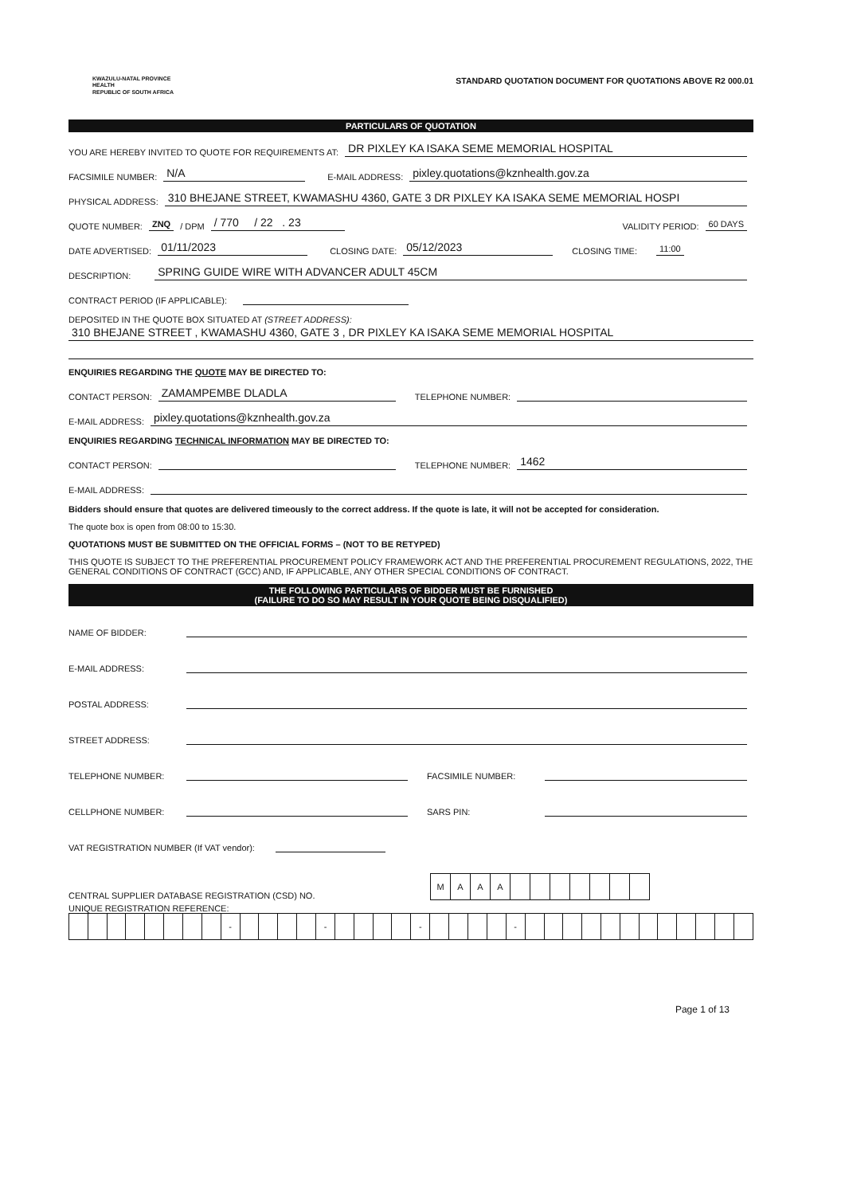KWAZULU-NATAL PROVINCE
HEALTH
REPUBLIC OF SOUTH AFRICA
STANDARD QUOTATION DOCUMENT FOR QUOTATIONS ABOVE R2 000.01
PARTICULARS OF QUOTATION
YOU ARE HEREBY INVITED TO QUOTE FOR REQUIREMENTS AT: DR PIXLEY KA ISAKA SEME MEMORIAL HOSPITAL
FACSIMILE NUMBER: N/A E-MAIL ADDRESS: pixley.quotations@kznhealth.gov.za
PHYSICAL ADDRESS: 310 BHEJANE STREET, KWAMASHU 4360, GATE 3 DR PIXLEY KA ISAKA SEME MEMORIAL HOSPI
QUOTE NUMBER: ZNQ / DPM / 770 / 22 . 23 VALIDITY PERIOD: 60 DAYS
DATE ADVERTISED: 01/11/2023 CLOSING DATE: 05/12/2023 CLOSING TIME: 11:00
DESCRIPTION: SPRING GUIDE WIRE WITH ADVANCER ADULT 45CM
CONTRACT PERIOD (IF APPLICABLE):
DEPOSITED IN THE QUOTE BOX SITUATED AT (STREET ADDRESS):
310 BHEJANE STREET , KWAMASHU 4360, GATE 3 , DR PIXLEY KA ISAKA SEME MEMORIAL HOSPITAL
ENQUIRIES REGARDING THE QUOTE MAY BE DIRECTED TO:
CONTACT PERSON: ZAMAMPEMBE DLADLA TELEPHONE NUMBER:
E-MAIL ADDRESS: pixley.quotations@kznhealth.gov.za
ENQUIRIES REGARDING TECHNICAL INFORMATION MAY BE DIRECTED TO:
CONTACT PERSON: TELEPHONE NUMBER: 1462
E-MAIL ADDRESS:
Bidders should ensure that quotes are delivered timeously to the correct address. If the quote is late, it will not be accepted for consideration.
The quote box is open from 08:00 to 15:30.
QUOTATIONS MUST BE SUBMITTED ON THE OFFICIAL FORMS – (NOT TO BE RETYPED)
THIS QUOTE IS SUBJECT TO THE PREFERENTIAL PROCUREMENT POLICY FRAMEWORK ACT AND THE PREFERENTIAL PROCUREMENT REGULATIONS, 2022, THE GENERAL CONDITIONS OF CONTRACT (GCC) AND, IF APPLICABLE, ANY OTHER SPECIAL CONDITIONS OF CONTRACT.
THE FOLLOWING PARTICULARS OF BIDDER MUST BE FURNISHED
(FAILURE TO DO SO MAY RESULT IN YOUR QUOTE BEING DISQUALIFIED)
NAME OF BIDDER:
E-MAIL ADDRESS:
POSTAL ADDRESS:
STREET ADDRESS:
TELEPHONE NUMBER: FACSIMILE NUMBER:
CELLPHONE NUMBER: SARS PIN:
VAT REGISTRATION NUMBER (If VAT vendor):
CENTRAL SUPPLIER DATABASE REGISTRATION (CSD) NO.
| M | A | A | A | | | | | | | |
UNIQUE REGISTRATION REFERENCE:
| | | | | | | | | - | | | | | - | | | | | - | | | | | - | | | | | | | | | | | | |
Page 1 of 13